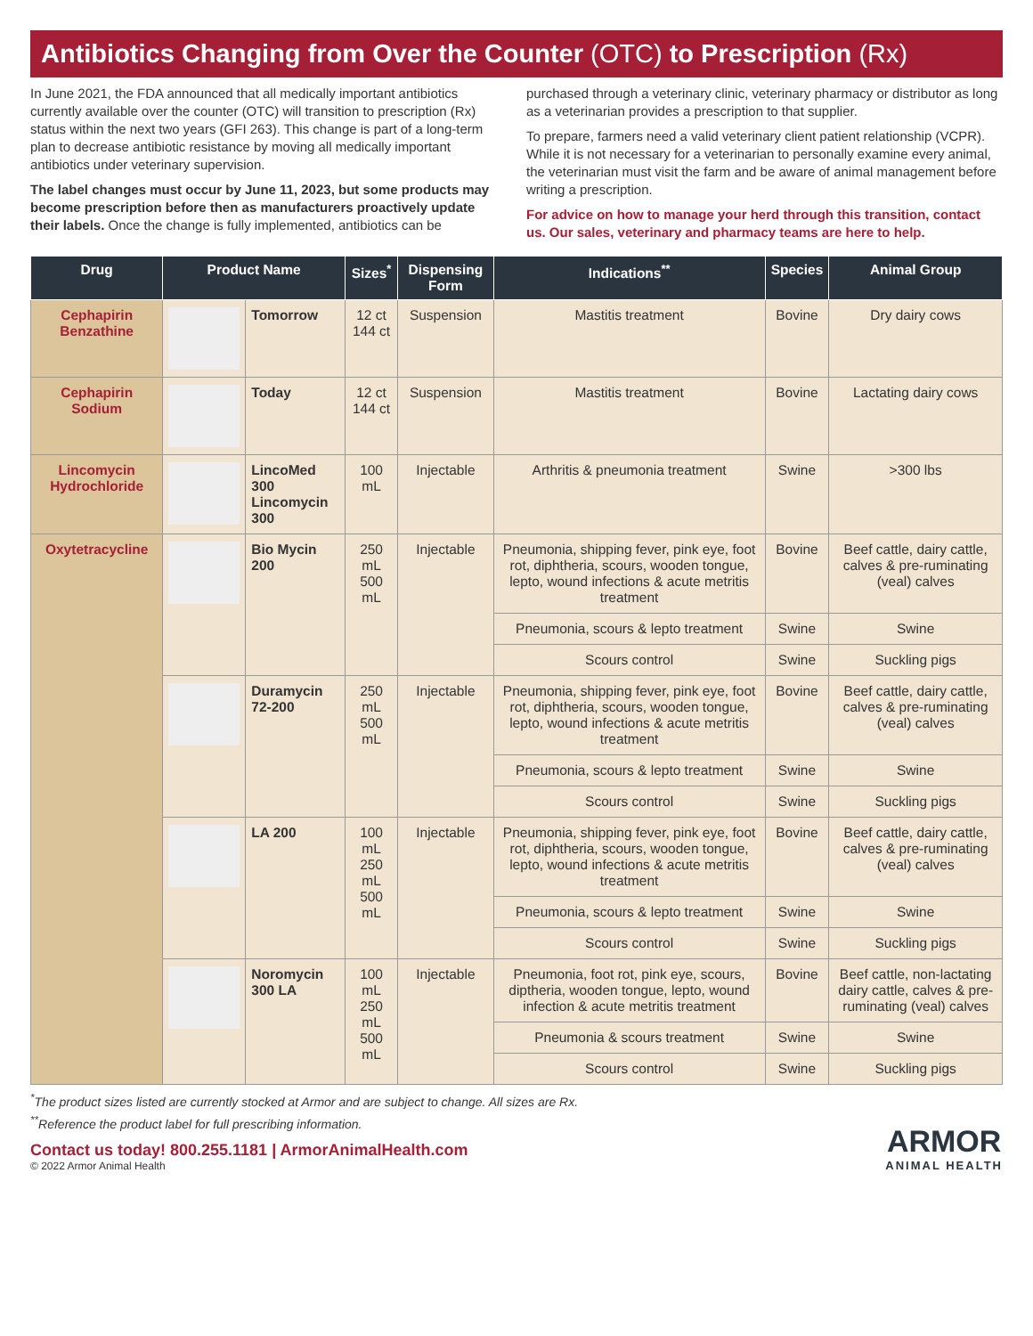Antibiotics Changing from Over the Counter (OTC) to Prescription (Rx)
In June 2021, the FDA announced that all medically important antibiotics currently available over the counter (OTC) will transition to prescription (Rx) status within the next two years (GFI 263). This change is part of a long-term plan to decrease antibiotic resistance by moving all medically important antibiotics under veterinary supervision.
The label changes must occur by June 11, 2023, but some products may become prescription before then as manufacturers proactively update their labels. Once the change is fully implemented, antibiotics can be
purchased through a veterinary clinic, veterinary pharmacy or distributor as long as a veterinarian provides a prescription to that supplier.
To prepare, farmers need a valid veterinary client patient relationship (VCPR). While it is not necessary for a veterinarian to personally examine every animal, the veterinarian must visit the farm and be aware of animal management before writing a prescription.
For advice on how to manage your herd through this transition, contact us. Our sales, veterinary and pharmacy teams are here to help.
| Drug | Product Name | | Sizes<sup>*</sup> | Dispensing Form | Indications<sup>**</sup> | Species | Animal Group |
| --- | --- | --- | --- | --- | --- | --- | --- |
| Cephapirin Benzathine | | Tomorrow | 12 ct 144 ct | Suspension | Mastitis treatment | Bovine | Dry dairy cows |
| Cephapirin Sodium | | Today | 12 ct 144 ct | Suspension | Mastitis treatment | Bovine | Lactating dairy cows |
| Lincomycin Hydrochloride | | LincoMed 300 Lincomycin 300 | 100 mL | Injectable | Arthritis & pneumonia treatment | Swine | >300 lbs |
| Oxytetracycline | | Bio Mycin 200 | 250 mL 500 mL | Injectable | Pneumonia, shipping fever, pink eye, foot rot, diphtheria, scours, wooden tongue, lepto, wound infections & acute metritis treatment | Bovine | Beef cattle, dairy cattle, calves & pre-ruminating (veal) calves |
| | | | | | Pneumonia, scours & lepto treatment | Swine | Swine |
| | | | | | Scours control | Swine | Suckling pigs |
| | | Duramycin 72-200 | 250 mL 500 mL | Injectable | Pneumonia, shipping fever, pink eye, foot rot, diphtheria, scours, wooden tongue, lepto, wound infections & acute metritis treatment | Bovine | Beef cattle, dairy cattle, calves & pre-ruminating (veal) calves |
| | | | | | Pneumonia, scours & lepto treatment | Swine | Swine |
| | | | | | Scours control | Swine | Suckling pigs |
| | | LA 200 | 100 mL 250 mL 500 mL | Injectable | Pneumonia, shipping fever, pink eye, foot rot, diphtheria, scours, wooden tongue, lepto, wound infections & acute metritis treatment | Bovine | Beef cattle, dairy cattle, calves & pre-ruminating (veal) calves |
| | | | | | Pneumonia, scours & lepto treatment | Swine | Swine |
| | | | | | Scours control | Swine | Suckling pigs |
| | | Noromycin 300 LA | 100 mL 250 mL 500 mL | Injectable | Pneumonia, foot rot, pink eye, scours, diptheria, wooden tongue, lepto, wound infection & acute metritis treatment | Bovine | Beef cattle, non-lactating dairy cattle, calves & pre-ruminating (veal) calves |
| | | | | | Pneumonia & scours treatment | Swine | Swine |
| | | | | | Scours control | Swine | Suckling pigs |
<sup>*</sup> The product sizes listed are currently stocked at Armor and are subject to change. All sizes are Rx.
<sup>**</sup> Reference the product label for full prescribing information.
Contact us today! 800.255.1181 | ArmorAnimalHealth.com
© 2022 Armor Animal Health
ARMOR
ANIMAL HEALTH